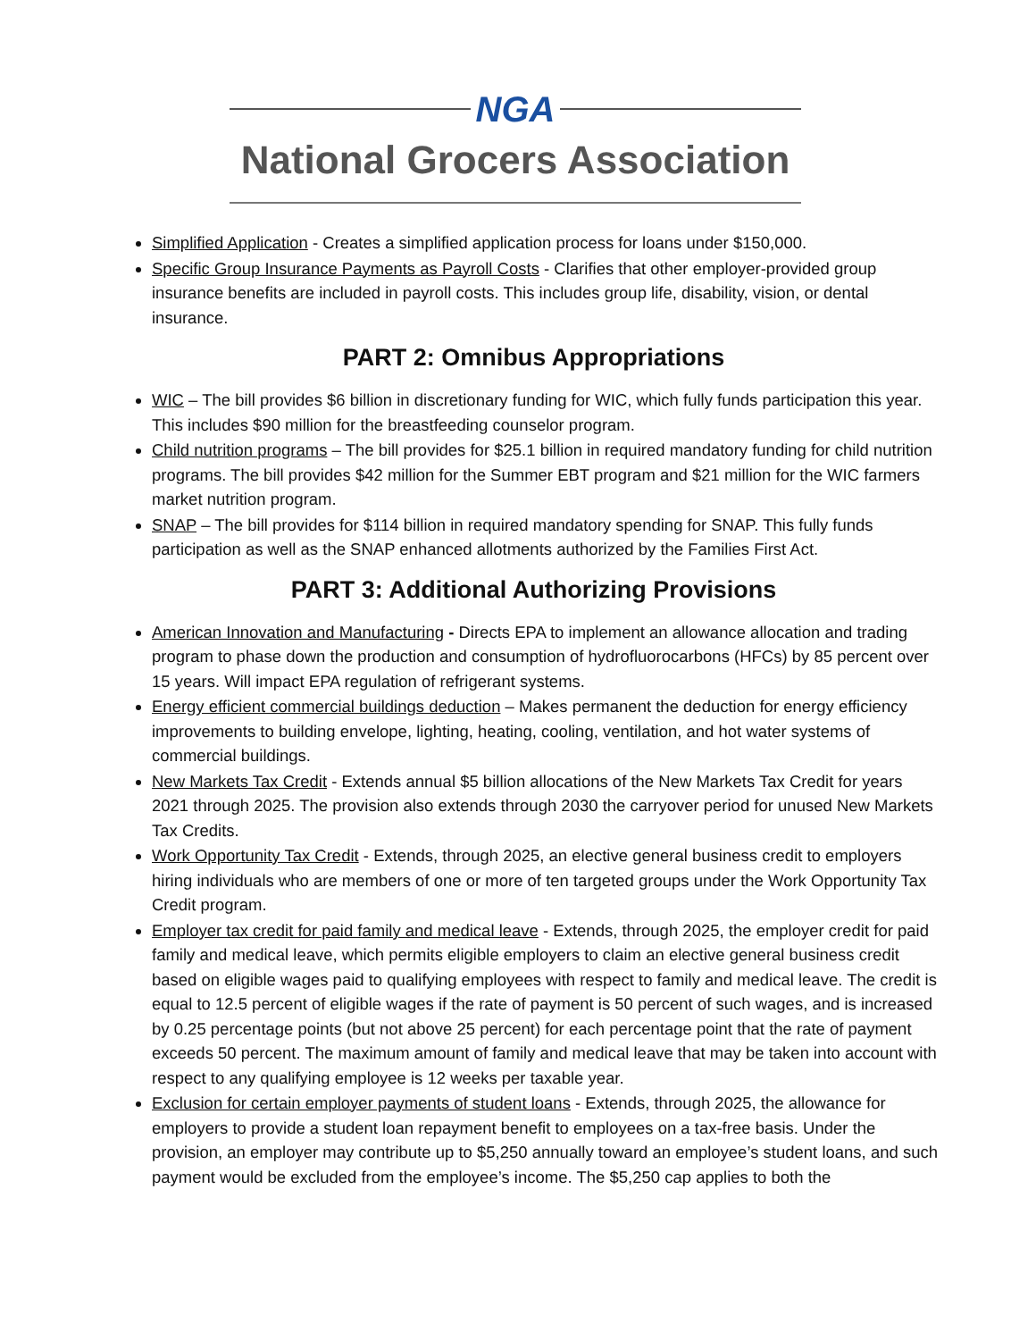NGA
National Grocers Association
Simplified Application - Creates a simplified application process for loans under $150,000.
Specific Group Insurance Payments as Payroll Costs - Clarifies that other employer-provided group insurance benefits are included in payroll costs. This includes group life, disability, vision, or dental insurance.
PART 2: Omnibus Appropriations
WIC – The bill provides $6 billion in discretionary funding for WIC, which fully funds participation this year. This includes $90 million for the breastfeeding counselor program.
Child nutrition programs – The bill provides for $25.1 billion in required mandatory funding for child nutrition programs. The bill provides $42 million for the Summer EBT program and $21 million for the WIC farmers market nutrition program.
SNAP – The bill provides for $114 billion in required mandatory spending for SNAP. This fully funds participation as well as the SNAP enhanced allotments authorized by the Families First Act.
PART 3: Additional Authorizing Provisions
American Innovation and Manufacturing - Directs EPA to implement an allowance allocation and trading program to phase down the production and consumption of hydrofluorocarbons (HFCs) by 85 percent over 15 years. Will impact EPA regulation of refrigerant systems.
Energy efficient commercial buildings deduction – Makes permanent the deduction for energy efficiency improvements to building envelope, lighting, heating, cooling, ventilation, and hot water systems of commercial buildings.
New Markets Tax Credit - Extends annual $5 billion allocations of the New Markets Tax Credit for years 2021 through 2025. The provision also extends through 2030 the carryover period for unused New Markets Tax Credits.
Work Opportunity Tax Credit - Extends, through 2025, an elective general business credit to employers hiring individuals who are members of one or more of ten targeted groups under the Work Opportunity Tax Credit program.
Employer tax credit for paid family and medical leave - Extends, through 2025, the employer credit for paid family and medical leave, which permits eligible employers to claim an elective general business credit based on eligible wages paid to qualifying employees with respect to family and medical leave. The credit is equal to 12.5 percent of eligible wages if the rate of payment is 50 percent of such wages, and is increased by 0.25 percentage points (but not above 25 percent) for each percentage point that the rate of payment exceeds 50 percent. The maximum amount of family and medical leave that may be taken into account with respect to any qualifying employee is 12 weeks per taxable year.
Exclusion for certain employer payments of student loans - Extends, through 2025, the allowance for employers to provide a student loan repayment benefit to employees on a tax-free basis. Under the provision, an employer may contribute up to $5,250 annually toward an employee’s student loans, and such payment would be excluded from the employee’s income. The $5,250 cap applies to both the